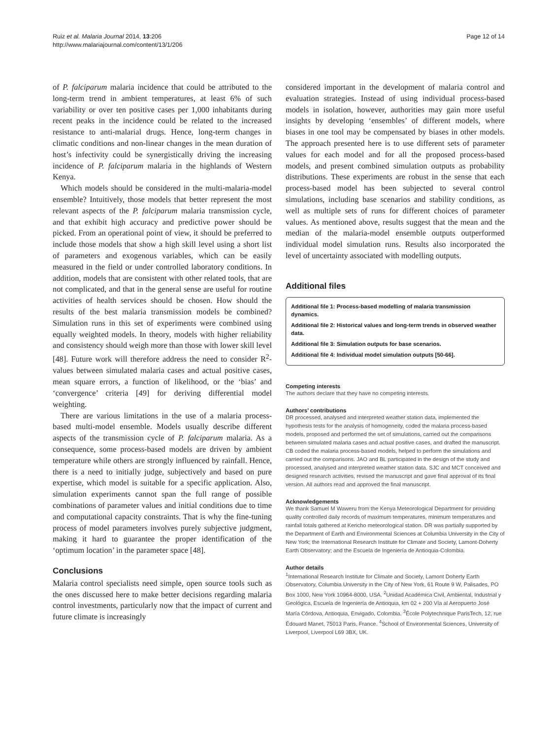Ruiz et al. Malaria Journal 2014, 13:206
http://www.malariajournal.com/content/13/1/206
Page 12 of 14
of P. falciparum malaria incidence that could be attributed to the long-term trend in ambient temperatures, at least 6% of such variability or over ten positive cases per 1,000 inhabitants during recent peaks in the incidence could be related to the increased resistance to anti-malarial drugs. Hence, long-term changes in climatic conditions and non-linear changes in the mean duration of host’s infectivity could be synergistically driving the increasing incidence of P. falciparum malaria in the highlands of Western Kenya.
Which models should be considered in the multi-malaria-model ensemble? Intuitively, those models that better represent the most relevant aspects of the P. falciparum malaria transmission cycle, and that exhibit high accuracy and predictive power should be picked. From an operational point of view, it should be preferred to include those models that show a high skill level using a short list of parameters and exogenous variables, which can be easily measured in the field or under controlled laboratory conditions. In addition, models that are consistent with other related tools, that are not complicated, and that in the general sense are useful for routine activities of health services should be chosen. How should the results of the best malaria transmission models be combined? Simulation runs in this set of experiments were combined using equally weighted models. In theory, models with higher reliability and consistency should weigh more than those with lower skill level [48]. Future work will therefore address the need to consider R<sup>2</sup>-values between simulated malaria cases and actual positive cases, mean square errors, a function of likelihood, or the ‘bias’ and ‘convergence’ criteria [49] for deriving differential model weighting.
There are various limitations in the use of a malaria process-based multi-model ensemble. Models usually describe different aspects of the transmission cycle of P. falciparum malaria. As a consequence, some process-based models are driven by ambient temperature while others are strongly influenced by rainfall. Hence, there is a need to initially judge, subjectively and based on pure expertise, which model is suitable for a specific application. Also, simulation experiments cannot span the full range of possible combinations of parameter values and initial conditions due to time and computational capacity constraints. That is why the fine-tuning process of model parameters involves purely subjective judgment, making it hard to guarantee the proper identification of the ‘optimum location’ in the parameter space [48].
Conclusions
Malaria control specialists need simple, open source tools such as the ones discussed here to make better decisions regarding malaria control investments, particularly now that the impact of current and future climate is increasingly
considered important in the development of malaria control and evaluation strategies. Instead of using individual process-based models in isolation, however, authorities may gain more useful insights by developing ‘ensembles’ of different models, where biases in one tool may be compensated by biases in other models. The approach presented here is to use different sets of parameter values for each model and for all the proposed process-based models, and present combined simulation outputs as probability distributions. These experiments are robust in the sense that each process-based model has been subjected to several control simulations, including base scenarios and stability conditions, as well as multiple sets of runs for different choices of parameter values. As mentioned above, results suggest that the mean and the median of the malaria-model ensemble outputs outperformed individual model simulation runs. Results also incorporated the level of uncertainty associated with modelling outputs.
Additional files
Additional file 1: Process-based modelling of malaria transmission dynamics.
Additional file 2: Historical values and long-term trends in observed weather data.
Additional file 3: Simulation outputs for base scenarios.
Additional file 4: Individual model simulation outputs [50-66].
Competing interests
The authors declare that they have no competing interests.
Authors’ contributions
DR processed, analysed and interpreted weather station data, implemented the hypothesis tests for the analysis of homogeneity, coded the malaria process-based models, proposed and performed the set of simulations, carried out the comparisons between simulated malaria cases and actual positive cases, and drafted the manuscript. CB coded the malaria process-based models, helped to perform the simulations and carried out the comparisons. JAO and BL participated in the design of the study and processed, analysed and interpreted weather station data. SJC and MCT conceived and designed research activities, revised the manuscript and gave final approval of its final version. All authors read and approved the final manuscript.
Acknowledgements
We thank Samuel M Waweru from the Kenya Meteorological Department for providing quality controlled daily records of maximum temperatures, minimum temperatures and rainfall totals gathered at Kericho meteorological station. DR was partially supported by the Department of Earth and Environmental Sciences at Columbia University in the City of New York; the International Research Institute for Climate and Society, Lamont-Doherty Earth Observatory; and the Escuela de Ingeniería de Antioquia-Colombia.
Author details
<sup>1</sup> International Research Institute for Climate and Society, Lamont Doherty Earth Observatory, Columbia University in the City of New York, 61 Route 9 W, Palisades, PO Box 1000, New York 10964-8000, USA. <sup>2</sup>Unidad Académica Civil, Ambiental, Industrial y Geológica, Escuela de Ingeniería de Antioquia, km 02 + 200 Vía al Aeropuerto José María Córdova, Antioquia, Envigado, Colombia. <sup>3</sup>École Polytechnique ParisTech, 12, rue Édouard Manet, 75013 Paris, France. <sup>4</sup>School of Environmental Sciences, University of Liverpool, Liverpool L69 3BX, UK.